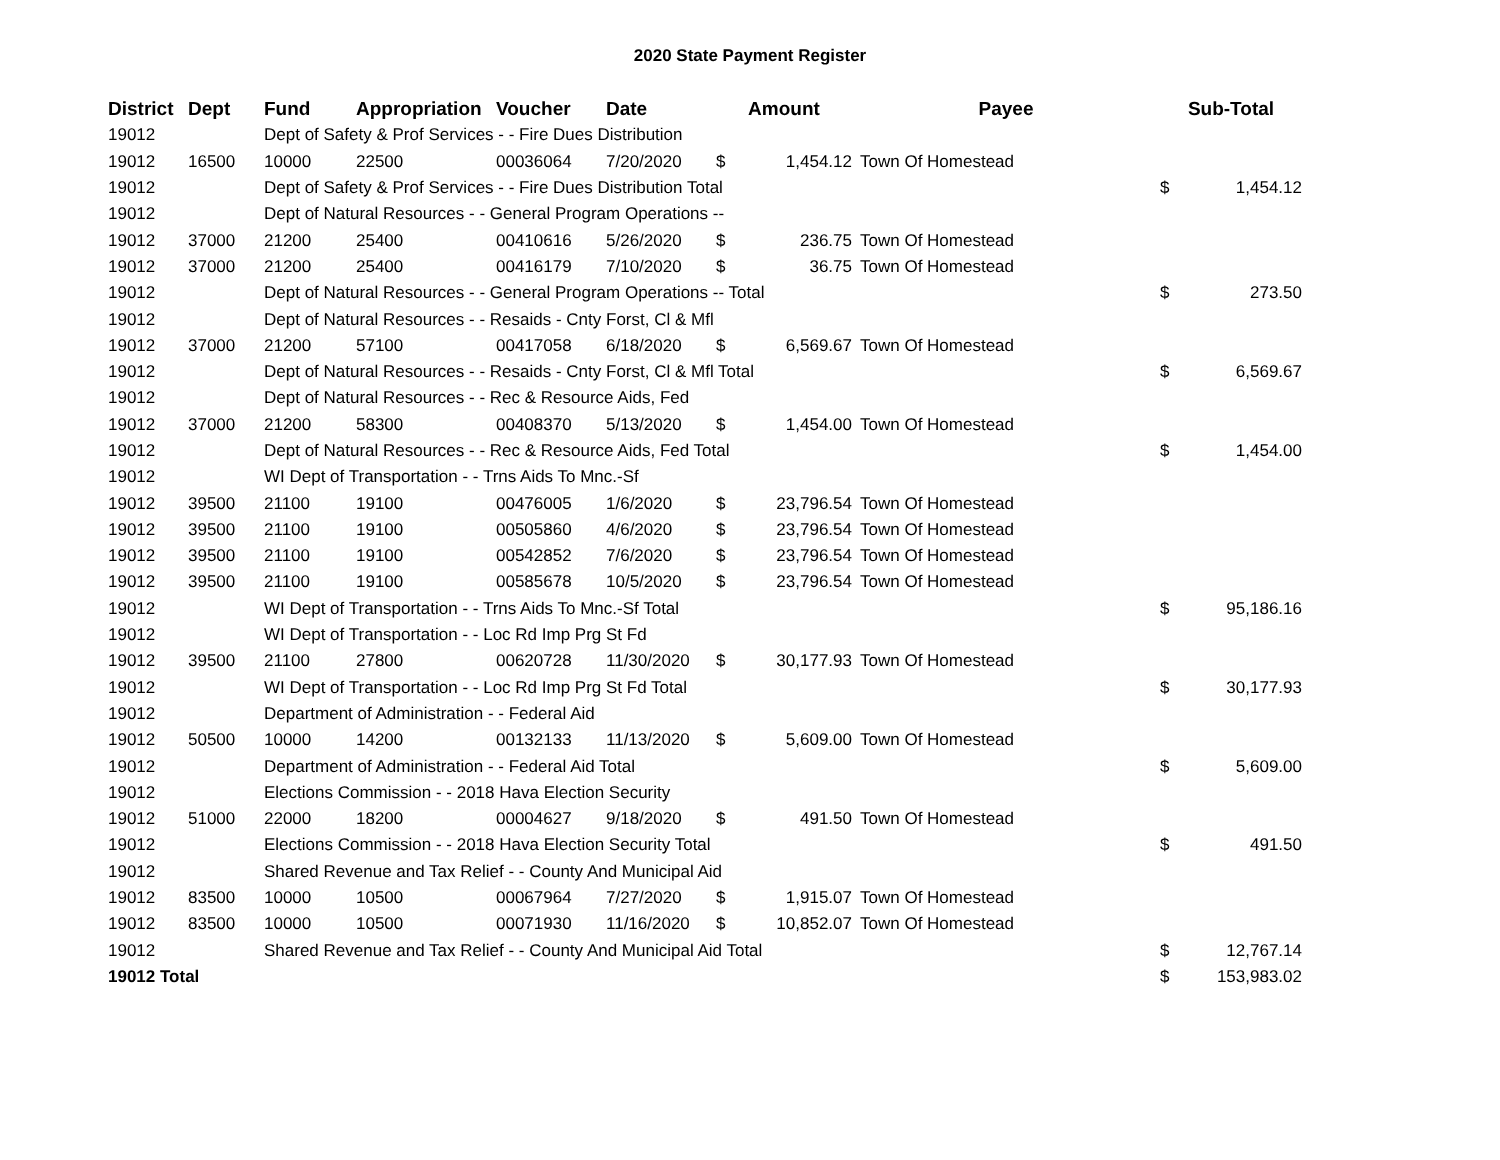2020 State Payment Register
| District | Dept | Fund | Appropriation | Voucher | Date | Amount | | Payee | Sub-Total | |
| --- | --- | --- | --- | --- | --- | --- | --- | --- | --- | --- |
| 19012 | | Dept of Safety & Prof Services - - Fire Dues Distribution | | | | | | | | |
| 19012 | 16500 | 10000 | 22500 | 00036064 | 7/20/2020 | $ | 1,454.12 | Town Of Homestead | | |
| 19012 | | Dept of Safety & Prof Services - - Fire Dues Distribution Total | | | | | | | $ | 1,454.12 |
| 19012 | | Dept of Natural Resources - - General Program Operations -- | | | | | | | | |
| 19012 | 37000 | 21200 | 25400 | 00410616 | 5/26/2020 | $ | 236.75 | Town Of Homestead | | |
| 19012 | 37000 | 21200 | 25400 | 00416179 | 7/10/2020 | $ | 36.75 | Town Of Homestead | | |
| 19012 | | Dept of Natural Resources - - General Program Operations -- Total | | | | | | | $ | 273.50 |
| 19012 | | Dept of Natural Resources - - Resaids - Cnty Forst, Cl & Mfl | | | | | | | | |
| 19012 | 37000 | 21200 | 57100 | 00417058 | 6/18/2020 | $ | 6,569.67 | Town Of Homestead | | |
| 19012 | | Dept of Natural Resources - - Resaids - Cnty Forst, Cl & Mfl Total | | | | | | | $ | 6,569.67 |
| 19012 | | Dept of Natural Resources - - Rec & Resource Aids, Fed | | | | | | | | |
| 19012 | 37000 | 21200 | 58300 | 00408370 | 5/13/2020 | $ | 1,454.00 | Town Of Homestead | | |
| 19012 | | Dept of Natural Resources - - Rec & Resource Aids, Fed Total | | | | | | | $ | 1,454.00 |
| 19012 | | WI Dept of Transportation - - Trns Aids To Mnc.-Sf | | | | | | | | |
| 19012 | 39500 | 21100 | 19100 | 00476005 | 1/6/2020 | $ | 23,796.54 | Town Of Homestead | | |
| 19012 | 39500 | 21100 | 19100 | 00505860 | 4/6/2020 | $ | 23,796.54 | Town Of Homestead | | |
| 19012 | 39500 | 21100 | 19100 | 00542852 | 7/6/2020 | $ | 23,796.54 | Town Of Homestead | | |
| 19012 | 39500 | 21100 | 19100 | 00585678 | 10/5/2020 | $ | 23,796.54 | Town Of Homestead | | |
| 19012 | | WI Dept of Transportation - - Trns Aids To Mnc.-Sf Total | | | | | | | $ | 95,186.16 |
| 19012 | | WI Dept of Transportation - - Loc Rd Imp Prg St Fd | | | | | | | | |
| 19012 | 39500 | 21100 | 27800 | 00620728 | 11/30/2020 | $ | 30,177.93 | Town Of Homestead | | |
| 19012 | | WI Dept of Transportation - - Loc Rd Imp Prg St Fd Total | | | | | | | $ | 30,177.93 |
| 19012 | | Department of Administration - - Federal Aid | | | | | | | | |
| 19012 | 50500 | 10000 | 14200 | 00132133 | 11/13/2020 | $ | 5,609.00 | Town Of Homestead | | |
| 19012 | | Department of Administration - - Federal Aid Total | | | | | | | $ | 5,609.00 |
| 19012 | | Elections Commission - - 2018 Hava Election Security | | | | | | | | |
| 19012 | 51000 | 22000 | 18200 | 00004627 | 9/18/2020 | $ | 491.50 | Town Of Homestead | | |
| 19012 | | Elections Commission - - 2018 Hava Election Security Total | | | | | | | $ | 491.50 |
| 19012 | | Shared Revenue and Tax Relief - - County And Municipal Aid | | | | | | | | |
| 19012 | 83500 | 10000 | 10500 | 00067964 | 7/27/2020 | $ | 1,915.07 | Town Of Homestead | | |
| 19012 | 83500 | 10000 | 10500 | 00071930 | 11/16/2020 | $ | 10,852.07 | Town Of Homestead | | |
| 19012 | | Shared Revenue and Tax Relief - - County And Municipal Aid Total | | | | | | | $ | 12,767.14 |
| 19012 Total | | | | | | | | | $ | 153,983.02 |